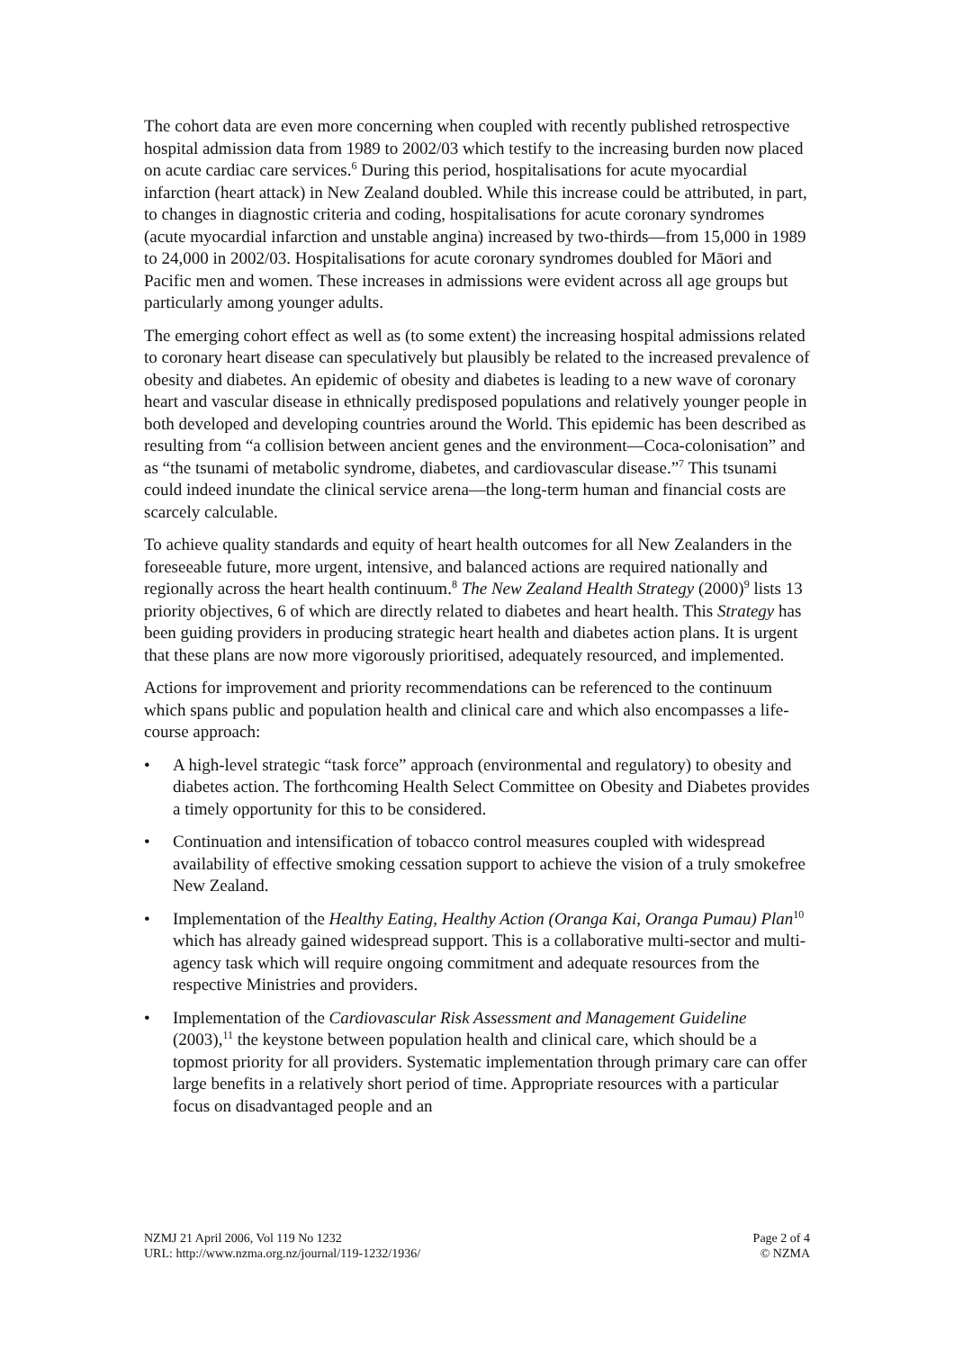The cohort data are even more concerning when coupled with recently published retrospective hospital admission data from 1989 to 2002/03 which testify to the increasing burden now placed on acute cardiac care services.<sup>6</sup> During this period, hospitalisations for acute myocardial infarction (heart attack) in New Zealand doubled. While this increase could be attributed, in part, to changes in diagnostic criteria and coding, hospitalisations for acute coronary syndromes (acute myocardial infarction and unstable angina) increased by two-thirds—from 15,000 in 1989 to 24,000 in 2002/03. Hospitalisations for acute coronary syndromes doubled for Māori and Pacific men and women. These increases in admissions were evident across all age groups but particularly among younger adults.
The emerging cohort effect as well as (to some extent) the increasing hospital admissions related to coronary heart disease can speculatively but plausibly be related to the increased prevalence of obesity and diabetes. An epidemic of obesity and diabetes is leading to a new wave of coronary heart and vascular disease in ethnically predisposed populations and relatively younger people in both developed and developing countries around the World. This epidemic has been described as resulting from “a collision between ancient genes and the environment—Coca-colonisation” and as “the tsunami of metabolic syndrome, diabetes, and cardiovascular disease.”<sup>7</sup> This tsunami could indeed inundate the clinical service arena—the long-term human and financial costs are scarcely calculable.
To achieve quality standards and equity of heart health outcomes for all New Zealanders in the foreseeable future, more urgent, intensive, and balanced actions are required nationally and regionally across the heart health continuum.<sup>8</sup> The New Zealand Health Strategy (2000)<sup>9</sup> lists 13 priority objectives, 6 of which are directly related to diabetes and heart health. This Strategy has been guiding providers in producing strategic heart health and diabetes action plans. It is urgent that these plans are now more vigorously prioritised, adequately resourced, and implemented.
Actions for improvement and priority recommendations can be referenced to the continuum which spans public and population health and clinical care and which also encompasses a life-course approach:
• A high-level strategic “task force” approach (environmental and regulatory) to obesity and diabetes action. The forthcoming Health Select Committee on Obesity and Diabetes provides a timely opportunity for this to be considered.
• Continuation and intensification of tobacco control measures coupled with widespread availability of effective smoking cessation support to achieve the vision of a truly smokefree New Zealand.
• Implementation of the Healthy Eating, Healthy Action (Oranga Kai, Oranga Pumau) Plan<sup>10</sup> which has already gained widespread support. This is a collaborative multi-sector and multi-agency task which will require ongoing commitment and adequate resources from the respective Ministries and providers.
• Implementation of the Cardiovascular Risk Assessment and Management Guideline (2003),<sup>11</sup> the keystone between population health and clinical care, which should be a topmost priority for all providers. Systematic implementation through primary care can offer large benefits in a relatively short period of time. Appropriate resources with a particular focus on disadvantaged people and an
NZMJ 21 April 2006, Vol 119 No 1232
URL: http://www.nzma.org.nz/journal/119-1232/1936/
Page 2 of 4
© NZMA